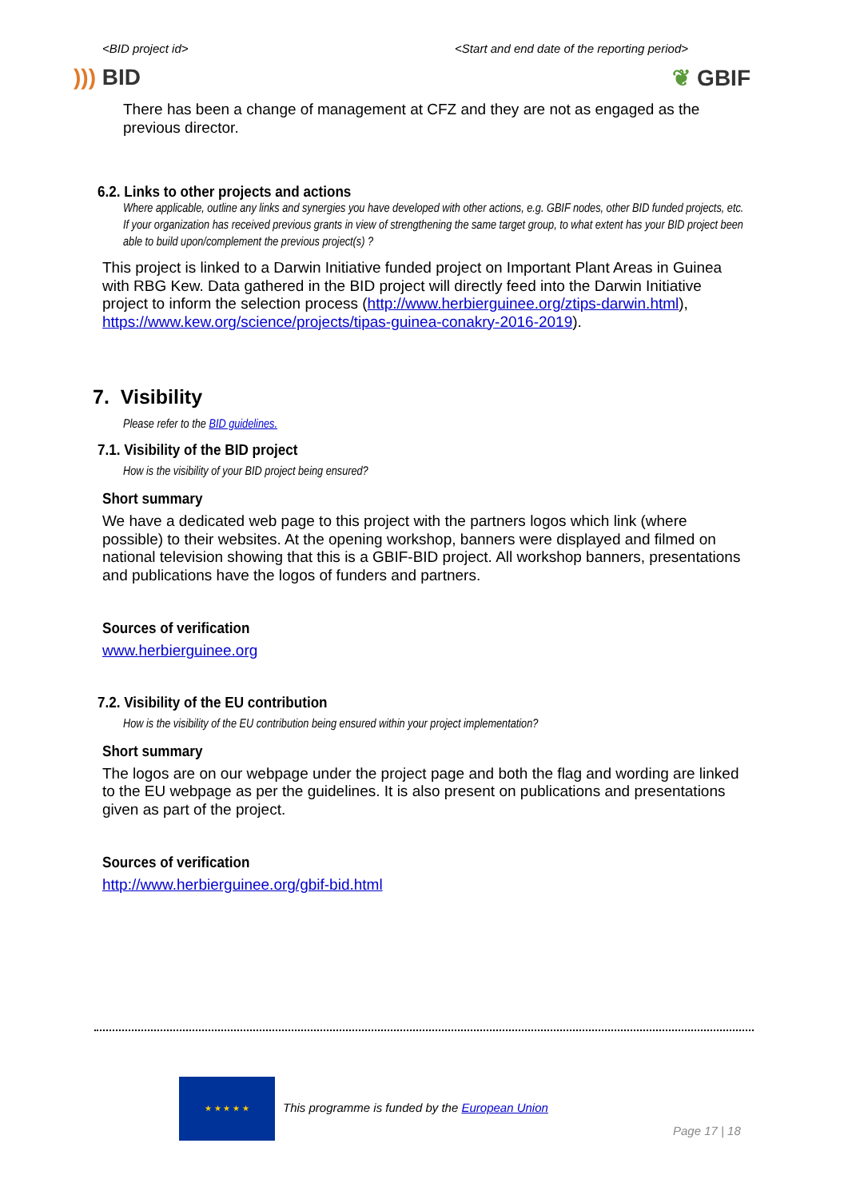<BID project id> <Start and end date of the reporting period>
))) BID ❦ GBIF
There has been a change of management at CFZ and they are not as engaged as the previous director.
6.2. Links to other projects and actions
Where applicable, outline any links and synergies you have developed with other actions, e.g. GBIF nodes, other BID funded projects, etc. If your organization has received previous grants in view of strengthening the same target group, to what extent has your BID project been able to build upon/complement the previous project(s) ?
This project is linked to a Darwin Initiative funded project on Important Plant Areas in Guinea with RBG Kew. Data gathered in the BID project will directly feed into the Darwin Initiative project to inform the selection process (http://www.herbierguinee.org/ztips-darwin.html), https://www.kew.org/science/projects/tipas-guinea-conakry-2016-2019).
7. Visibility
Please refer to the BID guidelines.
7.1. Visibility of the BID project
How is the visibility of your BID project being ensured?
Short summary
We have a dedicated web page to this project with the partners logos which link (where possible) to their websites. At the opening workshop, banners were displayed and filmed on national television showing that this is a GBIF-BID project. All workshop banners, presentations and publications have the logos of funders and partners.
Sources of verification
www.herbierguinee.org
7.2. Visibility of the EU contribution
How is the visibility of the EU contribution being ensured within your project implementation?
Short summary
The logos are on our webpage under the project page and both the flag and wording are linked to the EU webpage as per the guidelines. It is also present on publications and presentations given as part of the project.
Sources of verification
http://www.herbierguinee.org/gbif-bid.html
★ ★ ★ ★ ★
This programme is funded by the European Union
Page 17 | 18